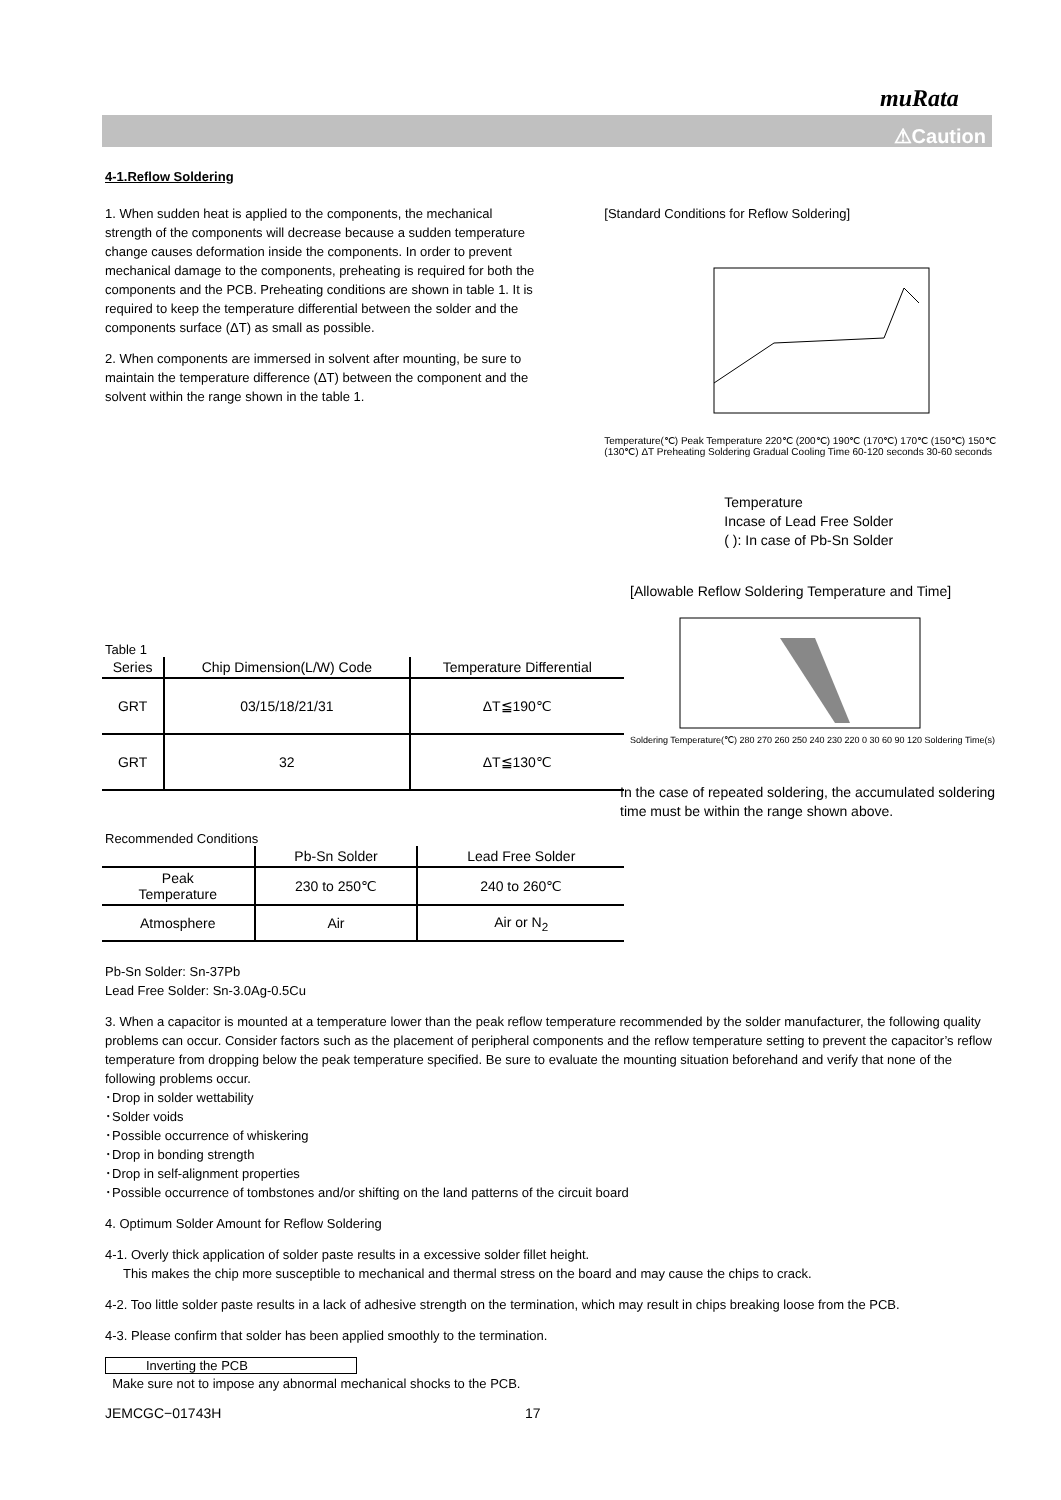muRata
⚠Caution
4-1.Reflow Soldering
1. When sudden heat is applied to the components, the mechanical strength of the components will decrease because a sudden temperature change causes deformation inside the components. In order to prevent mechanical damage to the components, preheating is required for both the components and the PCB. Preheating conditions are shown in table 1. It is required to keep the temperature differential between the solder and the components surface (ΔT) as small as possible.
2. When components are immersed in solvent after mounting, be sure to maintain the temperature difference (ΔT) between the component and the solvent within the range shown in the table 1.
[Standard Conditions for Reflow Soldering]
Temperature(℃) Peak Temperature 220℃ (200℃) 190℃ (170℃) 170℃ (150℃) 150℃ (130℃) ΔT Preheating Soldering Gradual Cooling Time 60-120 seconds 30-60 seconds
Temperature
Incase of Lead Free Solder
( ): In case of Pb-Sn Solder
Table 1
| Series | Chip Dimension(L/W) Code | Temperature Differential |
| --- | --- | --- |
| GRT | 03/15/18/21/31 | ΔT≦190℃ |
| GRT | 32 | ΔT≦130℃ |
Recommended Conditions
| | Pb-Sn Solder | Lead Free Solder |
| --- | --- | --- |
| Peak Temperature | 230 to 250℃ | 240 to 260℃ |
| Atmosphere | Air | Air or N<sub>2</sub> |
[Allowable Reflow Soldering Temperature and Time]
Soldering Temperature(℃) 280 270 260 250 240 230 220 0 30 60 90 120 Soldering Time(s)
In the case of repeated soldering, the accumulated soldering time must be within the range shown above.
Pb-Sn Solder: Sn-37Pb
Lead Free Solder: Sn-3.0Ag-0.5Cu
3. When a capacitor is mounted at a temperature lower than the peak reflow temperature recommended by the solder manufacturer, the following quality problems can occur. Consider factors such as the placement of peripheral components and the reflow temperature setting to prevent the capacitor’s reflow temperature from dropping below the peak temperature specified. Be sure to evaluate the mounting situation beforehand and verify that none of the following problems occur.
･Drop in solder wettability
･Solder voids
･Possible occurrence of whiskering
･Drop in bonding strength
･Drop in self-alignment properties
･Possible occurrence of tombstones and/or shifting on the land patterns of the circuit board
4. Optimum Solder Amount for Reflow Soldering
4-1. Overly thick application of solder paste results in a excessive solder fillet height.
This makes the chip more susceptible to mechanical and thermal stress on the board and may cause the chips to crack.
4-2. Too little solder paste results in a lack of adhesive strength on the termination, which may result in chips breaking loose from the PCB.
4-3. Please confirm that solder has been applied smoothly to the termination.
Inverting the PCB
Make sure not to impose any abnormal mechanical shocks to the PCB.
JEMCGC−01743H 17